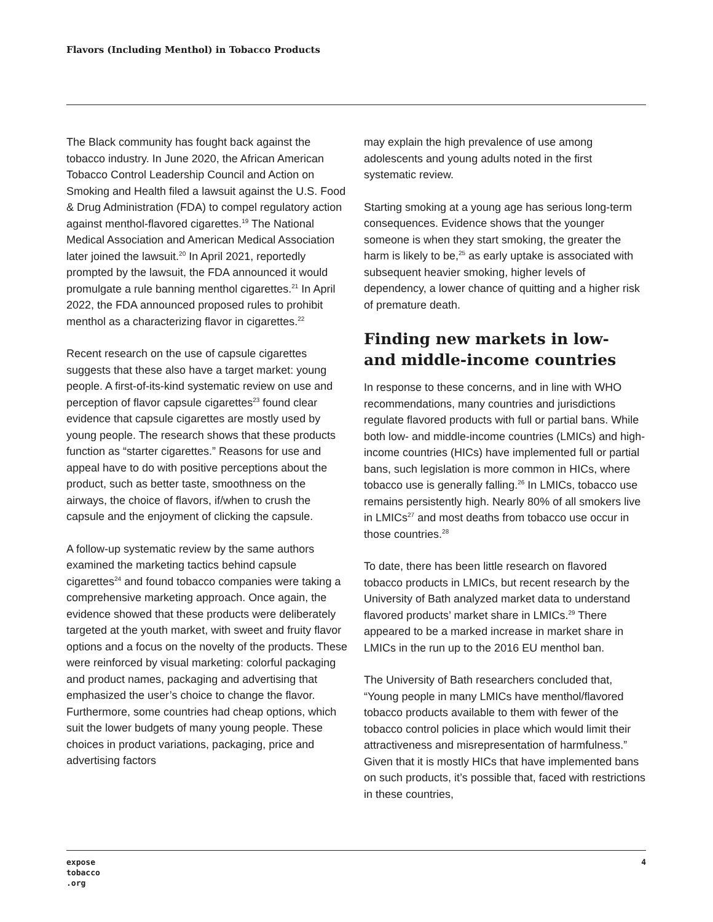Flavors (Including Menthol) in Tobacco Products
The Black community has fought back against the tobacco industry. In June 2020, the African American Tobacco Control Leadership Council and Action on Smoking and Health filed a lawsuit against the U.S. Food & Drug Administration (FDA) to compel regulatory action against menthol-flavored cigarettes.<sup>19</sup> The National Medical Association and American Medical Association later joined the lawsuit.<sup>20</sup> In April 2021, reportedly prompted by the lawsuit, the FDA announced it would promulgate a rule banning menthol cigarettes.<sup>21</sup> In April 2022, the FDA announced proposed rules to prohibit menthol as a characterizing flavor in cigarettes.<sup>22</sup>
Recent research on the use of capsule cigarettes suggests that these also have a target market: young people. A first-of-its-kind systematic review on use and perception of flavor capsule cigarettes<sup>23</sup> found clear evidence that capsule cigarettes are mostly used by young people. The research shows that these products function as “starter cigarettes.” Reasons for use and appeal have to do with positive perceptions about the product, such as better taste, smoothness on the airways, the choice of flavors, if/when to crush the capsule and the enjoyment of clicking the capsule.
A follow-up systematic review by the same authors examined the marketing tactics behind capsule cigarettes<sup>24</sup> and found tobacco companies were taking a comprehensive marketing approach. Once again, the evidence showed that these products were deliberately targeted at the youth market, with sweet and fruity flavor options and a focus on the novelty of the products. These were reinforced by visual marketing: colorful packaging and product names, packaging and advertising that emphasized the user’s choice to change the flavor. Furthermore, some countries had cheap options, which suit the lower budgets of many young people. These choices in product variations, packaging, price and advertising factors
may explain the high prevalence of use among adolescents and young adults noted in the first systematic review.
Starting smoking at a young age has serious long-term consequences. Evidence shows that the younger someone is when they start smoking, the greater the harm is likely to be,<sup>25</sup> as early uptake is associated with subsequent heavier smoking, higher levels of dependency, a lower chance of quitting and a higher risk of premature death.
Finding new markets in low- and middle-income countries
In response to these concerns, and in line with WHO recommendations, many countries and jurisdictions regulate flavored products with full or partial bans. While both low- and middle-income countries (LMICs) and high-income countries (HICs) have implemented full or partial bans, such legislation is more common in HICs, where tobacco use is generally falling.<sup>26</sup> In LMICs, tobacco use remains persistently high. Nearly 80% of all smokers live in LMICs<sup>27</sup> and most deaths from tobacco use occur in those countries.<sup>28</sup>
To date, there has been little research on flavored tobacco products in LMICs, but recent research by the University of Bath analyzed market data to understand flavored products’ market share in LMICs.<sup>29</sup> There appeared to be a marked increase in market share in LMICs in the run up to the 2016 EU menthol ban.
The University of Bath researchers concluded that, “Young people in many LMICs have menthol/flavored tobacco products available to them with fewer of the tobacco control policies in place which would limit their attractiveness and misrepresentation of harmfulness.” Given that it is mostly HICs that have implemented bans on such products, it’s possible that, faced with restrictions in these countries,
expose
tobacco
.org
4